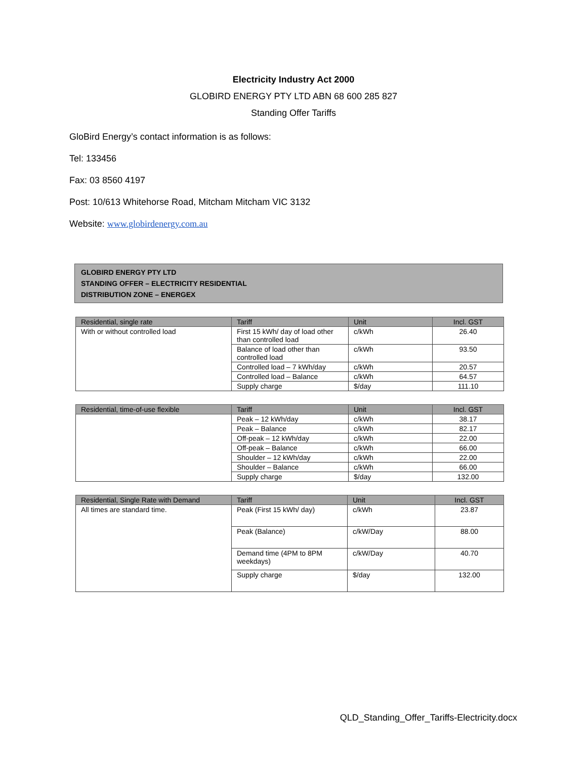Electricity Industry Act 2000
GLOBIRD ENERGY PTY LTD ABN 68 600 285 827
Standing Offer Tariffs
GloBird Energy’s contact information is as follows:
Tel: 133456
Fax: 03 8560 4197
Post: 10/613 Whitehorse Road, Mitcham Mitcham VIC 3132
Website: www.globirdenergy.com.au
GLOBIRD ENERGY PTY LTD
STANDING OFFER – ELECTRICITY RESIDENTIAL
DISTRIBUTION ZONE – ENERGEX
| Residential, single rate | Tariff | Unit | Incl. GST |
| --- | --- | --- | --- |
| With or without controlled load | First 15 kWh/ day of load other than controlled load | c/kWh | 26.40 |
| | Balance of load other than controlled load | c/kWh | 93.50 |
| | Controlled load – 7 kWh/day | c/kWh | 20.57 |
| | Controlled load – Balance | c/kWh | 64.57 |
| | Supply charge | $/day | 111.10 |
| Residential, time-of-use flexible | Tariff | Unit | Incl. GST |
| --- | --- | --- | --- |
| | Peak – 12 kWh/day | c/kWh | 38.17 |
| | Peak – Balance | c/kWh | 82.17 |
| | Off-peak – 12 kWh/day | c/kWh | 22.00 |
| | Off-peak – Balance | c/kWh | 66.00 |
| | Shoulder – 12 kWh/day | c/kWh | 22.00 |
| | Shoulder – Balance | c/kWh | 66.00 |
| | Supply charge | $/day | 132.00 |
| Residential, Single Rate with Demand | Tariff | Unit | Incl. GST |
| --- | --- | --- | --- |
| All times are standard time. | Peak (First 15 kWh/ day) | c/kWh | 23.87 |
| | Peak (Balance) | c/kW/Day | 88.00 |
| | Demand time (4PM to 8PM weekdays) | c/kW/Day | 40.70 |
| | Supply charge | $/day | 132.00 |
QLD_Standing_Offer_Tariffs-Electricity.docx